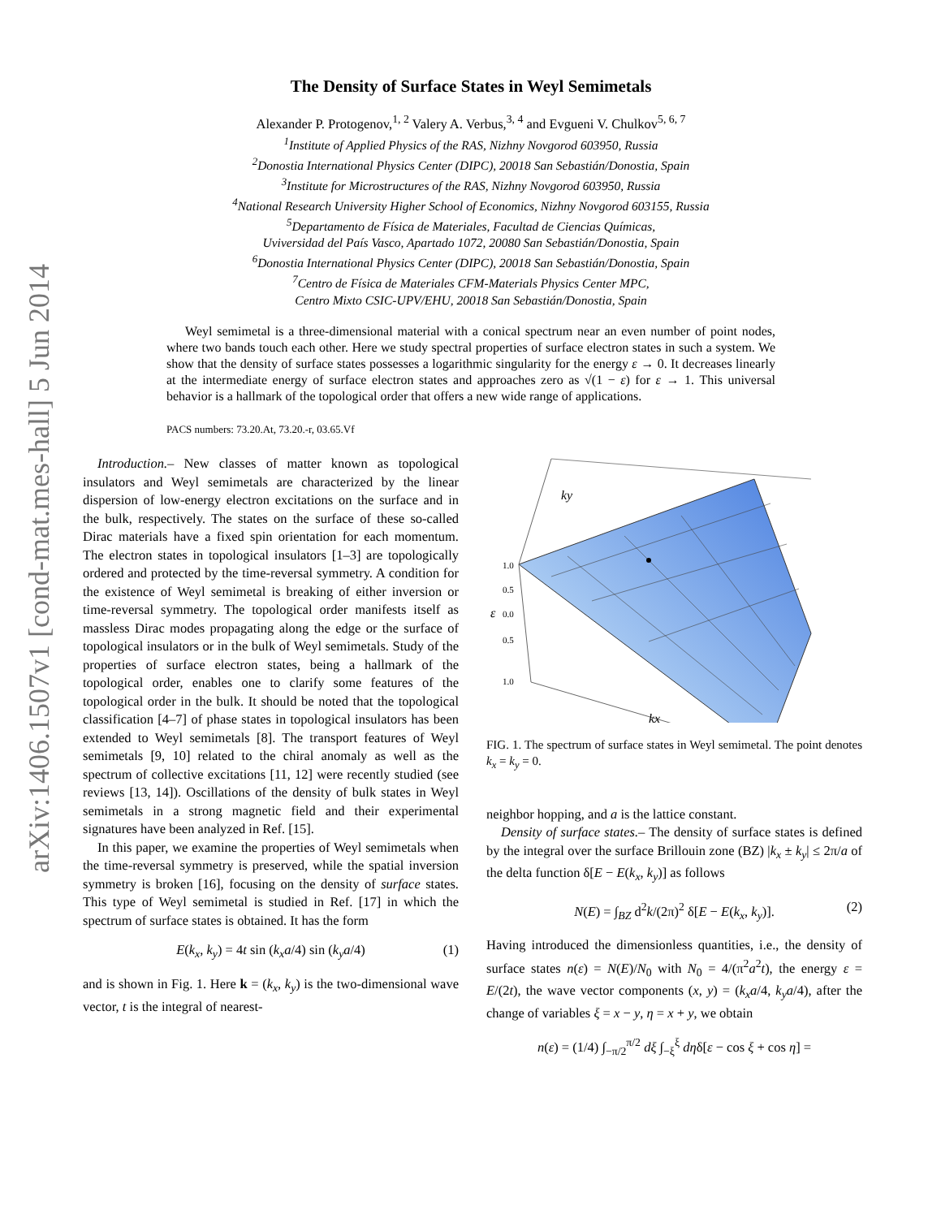arXiv:1406.1507v1 [cond-mat.mes-hall] 5 Jun 2014
The Density of Surface States in Weyl Semimetals
Alexander P. Protogenov,<sup>1, 2</sup> Valery A. Verbus,<sup>3, 4</sup> and Evgueni V. Chulkov<sup>5, 6, 7</sup>
<sup>1</sup> Institute of Applied Physics of the RAS, Nizhny Novgorod 603950, Russia
<sup>2</sup> Donostia International Physics Center (DIPC), 20018 San Sebastián/Donostia, Spain
<sup>3</sup> Institute for Microstructures of the RAS, Nizhny Novgorod 603950, Russia
<sup>4</sup> National Research University Higher School of Economics, Nizhny Novgorod 603155, Russia
<sup>5</sup> Departamento de Física de Materiales, Facultad de Ciencias Químicas,
Uviversidad del País Vasco, Apartado 1072, 20080 San Sebastián/Donostia, Spain
<sup>6</sup> Donostia International Physics Center (DIPC), 20018 San Sebastián/Donostia, Spain
<sup>7</sup> Centro de Física de Materiales CFM-Materials Physics Center MPC,
Centro Mixto CSIC-UPV/EHU, 20018 San Sebastián/Donostia, Spain
Weyl semimetal is a three-dimensional material with a conical spectrum near an even number of point nodes, where two bands touch each other. Here we study spectral properties of surface electron states in such a system. We show that the density of surface states possesses a logarithmic singularity for the energy ε → 0. It decreases linearly at the intermediate energy of surface electron states and approaches zero as √(1 − ε) for ε → 1. This universal behavior is a hallmark of the topological order that offers a new wide range of applications.
PACS numbers: 73.20.At, 73.20.-r, 03.65.Vf
Introduction.– New classes of matter known as topological insulators and Weyl semimetals are characterized by the linear dispersion of low-energy electron excitations on the surface and in the bulk, respectively. The states on the surface of these so-called Dirac materials have a fixed spin orientation for each momentum. The electron states in topological insulators [1–3] are topologically ordered and protected by the time-reversal symmetry. A condition for the existence of Weyl semimetal is breaking of either inversion or time-reversal symmetry. The topological order manifests itself as massless Dirac modes propagating along the edge or the surface of topological insulators or in the bulk of Weyl semimetals. Study of the properties of surface electron states, being a hallmark of the topological order, enables one to clarify some features of the topological order in the bulk. It should be noted that the topological classification [4–7] of phase states in topological insulators has been extended to Weyl semimetals [8]. The transport features of Weyl semimetals [9, 10] related to the chiral anomaly as well as the spectrum of collective excitations [11, 12] were recently studied (see reviews [13, 14]). Oscillations of the density of bulk states in Weyl semimetals in a strong magnetic field and their experimental signatures have been analyzed in Ref. [15].
In this paper, we examine the properties of Weyl semimetals when the time-reversal symmetry is preserved, while the spatial inversion symmetry is broken [16], focusing on the density of surface states. This type of Weyl semimetal is studied in Ref. [17] in which the spectrum of surface states is obtained. It has the form
E(k<sub>x</sub>, k<sub>y</sub>) = 4t sin (k<sub>x</sub>a/4) sin (k<sub>y</sub>a/4) (1)
and is shown in Fig. 1. Here k = (k<sub>x</sub>, k<sub>y</sub>) is the two-dimensional wave vector, t is the integral of nearest-
ky
ε
1.0
0.5
0.0
0.5
1.0
kx
FIG. 1. The spectrum of surface states in Weyl semimetal. The point denotes k<sub>x</sub> = k<sub>y</sub> = 0.
neighbor hopping, and a is the lattice constant.
Density of surface states.– The density of surface states is defined by the integral over the surface Brillouin zone (BZ) |k<sub>x</sub> ± k<sub>y</sub>| ≤ 2π/a of the delta function δ[E − E(k<sub>x</sub>, k<sub>y</sub>)] as follows
N(E) = ∫<sub>BZ</sub> d<sup>2</sup>k/(2π)<sup>2</sup> δ[E − E(k<sub>x</sub>, k<sub>y</sub>)]. (2)
Having introduced the dimensionless quantities, i.e., the density of surface states n(ε) = N(E)/N<sub>0</sub> with N<sub>0</sub> = 4/(π<sup>2</sup>a<sup>2</sup>t), the energy ε = E/(2t), the wave vector components (x, y) = (k<sub>x</sub>a/4, k<sub>y</sub>a/4), after the change of variables ξ = x − y, η = x + y, we obtain
n(ε) = (1/4) ∫<sub>−π/2</sub><sup>π/2</sup> dξ ∫<sub>−ξ</sub><sup>ξ</sup> dηδ[ε − cos ξ + cos η] =